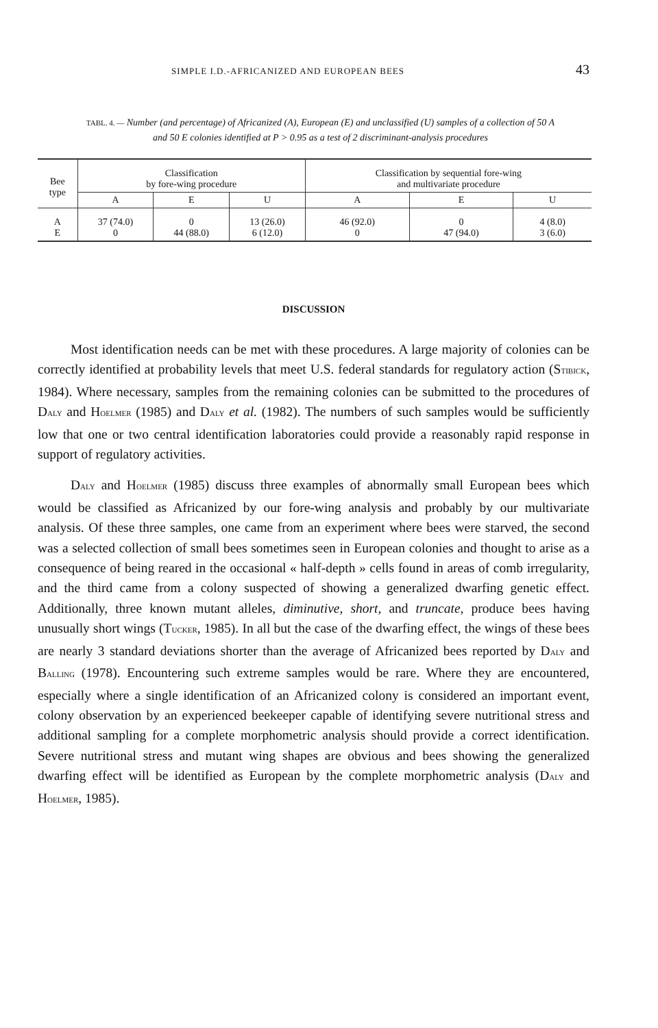SIMPLE I.D.-AFRICANIZED AND EUROPEAN BEES 43
TABL. 4. — Number (and percentage) of Africanized (A), European (E) and unclassified (U) samples of a collection of 50 A and 50 E colonies identified at P > 0.95 as a test of 2 discriminant-analysis procedures
| Bee type | Classification by fore-wing procedure | | | Classification by sequential fore-wing and multivariate procedure | | |
| --- | --- | --- | --- | --- | --- | --- |
| | A | E | U | A | E | U |
| A E | 37 (74.0) 0 | 0 44 (88.0) | 13 (26.0) 6 (12.0) | 46 (92.0) 0 | 0 47 (94.0) | 4 (8.0) 3 (6.0) |
DISCUSSION
Most identification needs can be met with these procedures. A large majority of colonies can be correctly identified at probability levels that meet U.S. federal standards for regulatory action (STIBICK, 1984). Where necessary, samples from the remaining colonies can be submitted to the procedures of DALY and HOELMER (1985) and DALY et al. (1982). The numbers of such samples would be sufficiently low that one or two central identification laboratories could provide a reasonably rapid response in support of regulatory activities.
DALY and HOELMER (1985) discuss three examples of abnormally small European bees which would be classified as Africanized by our fore-wing analysis and probably by our multivariate analysis. Of these three samples, one came from an experiment where bees were starved, the second was a selected collection of small bees sometimes seen in European colonies and thought to arise as a consequence of being reared in the occasional « half-depth » cells found in areas of comb irregularity, and the third came from a colony suspected of showing a generalized dwarfing genetic effect. Additionally, three known mutant alleles, diminutive, short, and truncate, produce bees having unusually short wings (TUCKER, 1985). In all but the case of the dwarfing effect, the wings of these bees are nearly 3 standard deviations shorter than the average of Africanized bees reported by DALY and BALLING (1978). Encountering such extreme samples would be rare. Where they are encountered, especially where a single identification of an Africanized colony is considered an important event, colony observation by an experienced beekeeper capable of identifying severe nutritional stress and additional sampling for a complete morphometric analysis should provide a correct identification. Severe nutritional stress and mutant wing shapes are obvious and bees showing the generalized dwarfing effect will be identified as European by the complete morphometric analysis (DALY and HOELMER, 1985).